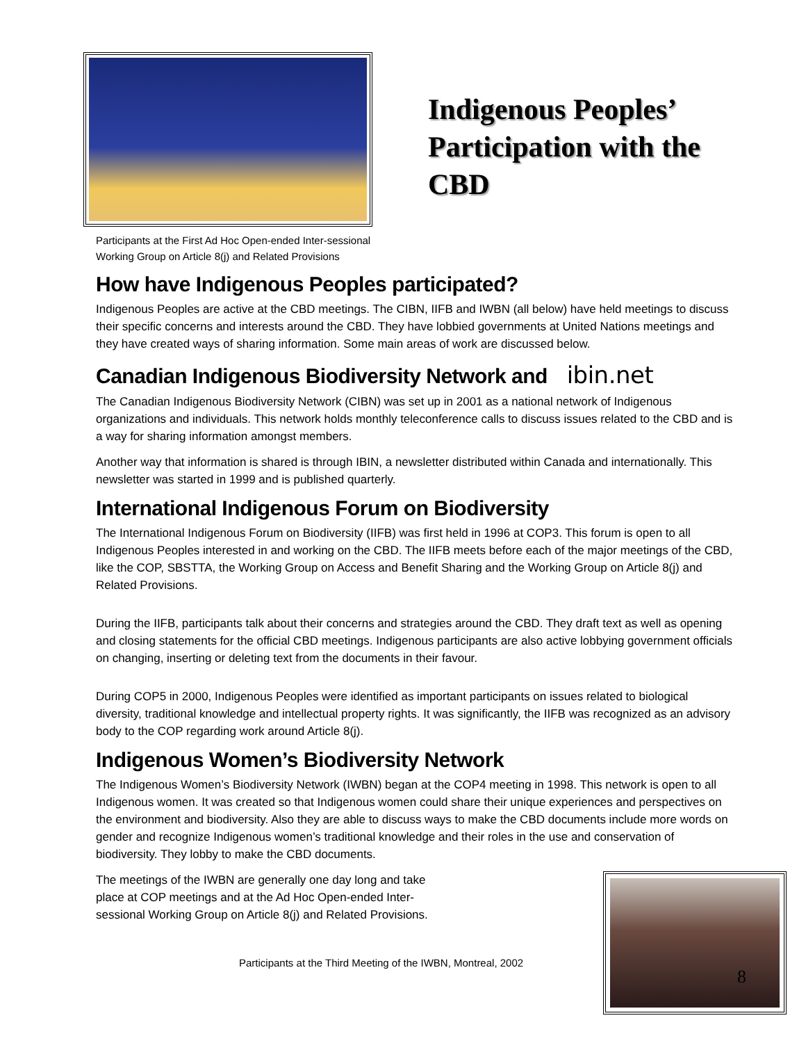Indigenous Peoples’
Participation with the
CBD
Participants at the First Ad Hoc Open-ended Inter-sessional
Working Group on Article 8(j) and Related Provisions
How have Indigenous Peoples participated?
Indigenous Peoples are active at the CBD meetings. The CIBN, IIFB and IWBN (all below) have held meetings to discuss their specific concerns and interests around the CBD. They have lobbied governments at United Nations meetings and they have created ways of sharing information. Some main areas of work are discussed below.
Canadian Indigenous Biodiversity Network and ibin.net
The Canadian Indigenous Biodiversity Network (CIBN) was set up in 2001 as a national network of Indigenous organizations and individuals. This network holds monthly teleconference calls to discuss issues related to the CBD and is a way for sharing information amongst members.
Another way that information is shared is through IBIN, a newsletter distributed within Canada and internationally. This newsletter was started in 1999 and is published quarterly.
International Indigenous Forum on Biodiversity
The International Indigenous Forum on Biodiversity (IIFB) was first held in 1996 at COP3. This forum is open to all Indigenous Peoples interested in and working on the CBD. The IIFB meets before each of the major meetings of the CBD, like the COP, SBSTTA, the Working Group on Access and Benefit Sharing and the Working Group on Article 8(j) and Related Provisions.
During the IIFB, participants talk about their concerns and strategies around the CBD. They draft text as well as opening and closing statements for the official CBD meetings. Indigenous participants are also active lobbying government officials on changing, inserting or deleting text from the documents in their favour.
During COP5 in 2000, Indigenous Peoples were identified as important participants on issues related to biological diversity, traditional knowledge and intellectual property rights. It was significantly, the IIFB was recognized as an advisory body to the COP regarding work around Article 8(j).
Indigenous Women’s Biodiversity Network
The Indigenous Women’s Biodiversity Network (IWBN) began at the COP4 meeting in 1998. This network is open to all Indigenous women. It was created so that Indigenous women could share their unique experiences and perspectives on the environment and biodiversity. Also they are able to discuss ways to make the CBD documents include more words on gender and recognize Indigenous women’s traditional knowledge and their roles in the use and conservation of biodiversity. They lobby to make the CBD documents.
The meetings of the IWBN are generally one day long and take
place at COP meetings and at the Ad Hoc Open-ended Inter-
sessional Working Group on Article 8(j) and Related Provisions.
Participants at the Third Meeting of the IWBN, Montreal, 2002
8